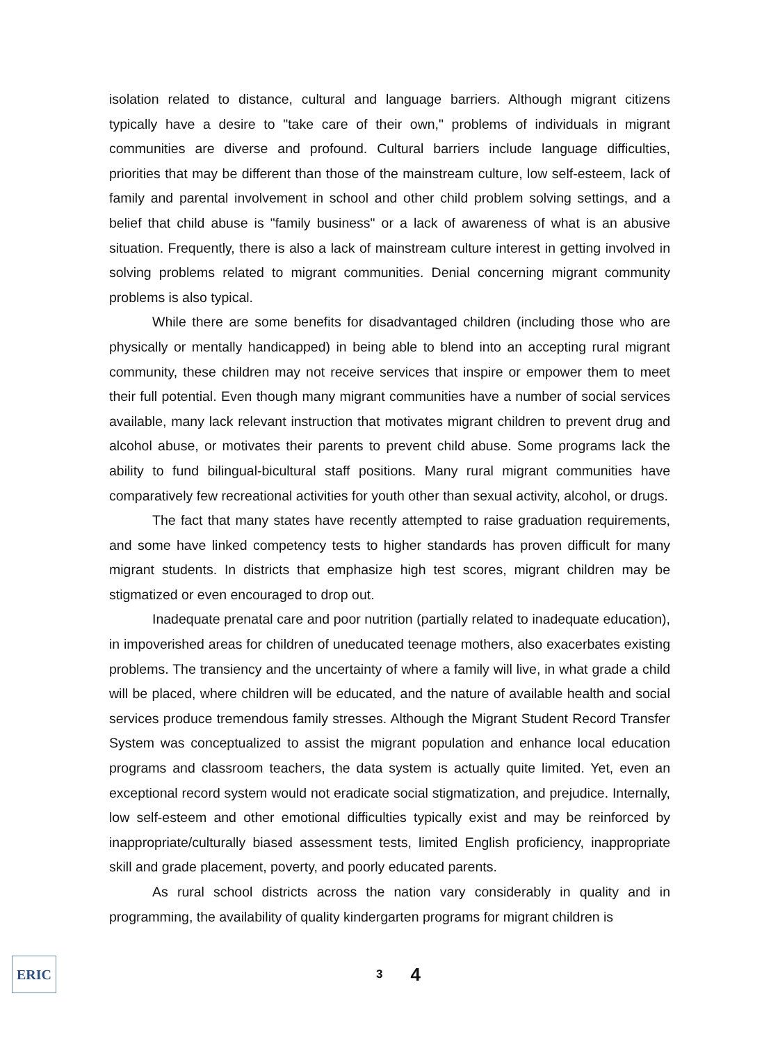isolation related to distance, cultural and language barriers. Although migrant citizens typically have a desire to "take care of their own," problems of individuals in migrant communities are diverse and profound. Cultural barriers include language difficulties, priorities that may be different than those of the mainstream culture, low self-esteem, lack of family and parental involvement in school and other child problem solving settings, and a belief that child abuse is "family business" or a lack of awareness of what is an abusive situation. Frequently, there is also a lack of mainstream culture interest in getting involved in solving problems related to migrant communities. Denial concerning migrant community problems is also typical.
While there are some benefits for disadvantaged children (including those who are physically or mentally handicapped) in being able to blend into an accepting rural migrant community, these children may not receive services that inspire or empower them to meet their full potential. Even though many migrant communities have a number of social services available, many lack relevant instruction that motivates migrant children to prevent drug and alcohol abuse, or motivates their parents to prevent child abuse. Some programs lack the ability to fund bilingual-bicultural staff positions. Many rural migrant communities have comparatively few recreational activities for youth other than sexual activity, alcohol, or drugs.
The fact that many states have recently attempted to raise graduation requirements, and some have linked competency tests to higher standards has proven difficult for many migrant students. In districts that emphasize high test scores, migrant children may be stigmatized or even encouraged to drop out.
Inadequate prenatal care and poor nutrition (partially related to inadequate education), in impoverished areas for children of uneducated teenage mothers, also exacerbates existing problems. The transiency and the uncertainty of where a family will live, in what grade a child will be placed, where children will be educated, and the nature of available health and social services produce tremendous family stresses. Although the Migrant Student Record Transfer System was conceptualized to assist the migrant population and enhance local education programs and classroom teachers, the data system is actually quite limited. Yet, even an exceptional record system would not eradicate social stigmatization, and prejudice. Internally, low self-esteem and other emotional difficulties typically exist and may be reinforced by inappropriate/culturally biased assessment tests, limited English proficiency, inappropriate skill and grade placement, poverty, and poorly educated parents.
As rural school districts across the nation vary considerably in quality and in programming, the availability of quality kindergarten programs for migrant children is
ERIC
3 4